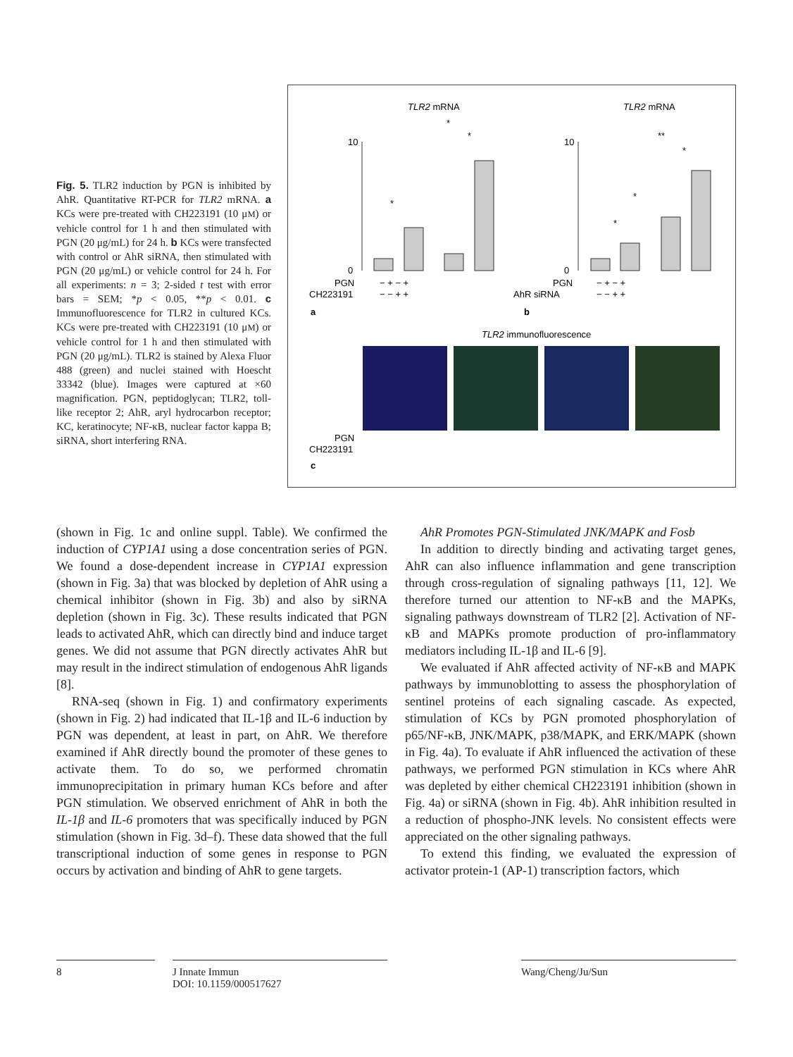Fig. 5. TLR2 induction by PGN is inhibited by AhR. Quantitative RT-PCR for TLR2 mRNA. a KCs were pre-treated with CH223191 (10 μM) or vehicle control for 1 h and then stimulated with PGN (20 μg/mL) for 24 h. b KCs were transfected with control or AhR siRNA, then stimulated with PGN (20 μg/mL) or vehicle control for 24 h. For all experiments: n = 3; 2-sided t test with error bars = SEM; *p < 0.05, **p < 0.01. c Immunofluorescence for TLR2 in cultured KCs. KCs were pre-treated with CH223191 (10 μM) or vehicle control for 1 h and then stimulated with PGN (20 μg/mL). TLR2 is stained by Alexa Fluor 488 (green) and nuclei stained with Hoescht 33342 (blue). Images were captured at ×60 magnification. PGN, peptidoglycan; TLR2, toll-like receptor 2; AhR, aryl hydrocarbon receptor; KC, keratinocyte; NF-κB, nuclear factor kappa B; siRNA, short interfering RNA.
TLR2 mRNA
TLR2 mRNA
10
0
10
0
*
*
*
*
*
**
*
PGN
− + − +
CH223191
− − + +
PGN
− + − +
AhR siRNA
− − + +
a
b
TLR2 immunofluorescence
PGN
CH223191
c
(shown in Fig. 1c and online suppl. Table). We confirmed the induction of CYP1A1 using a dose concentration series of PGN. We found a dose-dependent increase in CYP1A1 expression (shown in Fig. 3a) that was blocked by depletion of AhR using a chemical inhibitor (shown in Fig. 3b) and also by siRNA depletion (shown in Fig. 3c). These results indicated that PGN leads to activated AhR, which can directly bind and induce target genes. We did not assume that PGN directly activates AhR but may result in the indirect stimulation of endogenous AhR ligands [8].
RNA-seq (shown in Fig. 1) and confirmatory experiments (shown in Fig. 2) had indicated that IL-1β and IL-6 induction by PGN was dependent, at least in part, on AhR. We therefore examined if AhR directly bound the promoter of these genes to activate them. To do so, we performed chromatin immunoprecipitation in primary human KCs before and after PGN stimulation. We observed enrichment of AhR in both the IL-1β and IL-6 promoters that was specifically induced by PGN stimulation (shown in Fig. 3d–f). These data showed that the full transcriptional induction of some genes in response to PGN occurs by activation and binding of AhR to gene targets.
AhR Promotes PGN-Stimulated JNK/MAPK and Fosb
In addition to directly binding and activating target genes, AhR can also influence inflammation and gene transcription through cross-regulation of signaling pathways [11, 12]. We therefore turned our attention to NF-κB and the MAPKs, signaling pathways downstream of TLR2 [2]. Activation of NF-κB and MAPKs promote production of pro-inflammatory mediators including IL-1β and IL-6 [9].
We evaluated if AhR affected activity of NF-κB and MAPK pathways by immunoblotting to assess the phosphorylation of sentinel proteins of each signaling cascade. As expected, stimulation of KCs by PGN promoted phosphorylation of p65/NF-κB, JNK/MAPK, p38/MAPK, and ERK/MAPK (shown in Fig. 4a). To evaluate if AhR influenced the activation of these pathways, we performed PGN stimulation in KCs where AhR was depleted by either chemical CH223191 inhibition (shown in Fig. 4a) or siRNA (shown in Fig. 4b). AhR inhibition resulted in a reduction of phospho-JNK levels. No consistent effects were appreciated on the other signaling pathways.
To extend this finding, we evaluated the expression of activator protein-1 (AP-1) transcription factors, which
8 J Innate Immun
DOI: 10.1159/000517627
Wang/Cheng/Ju/Sun